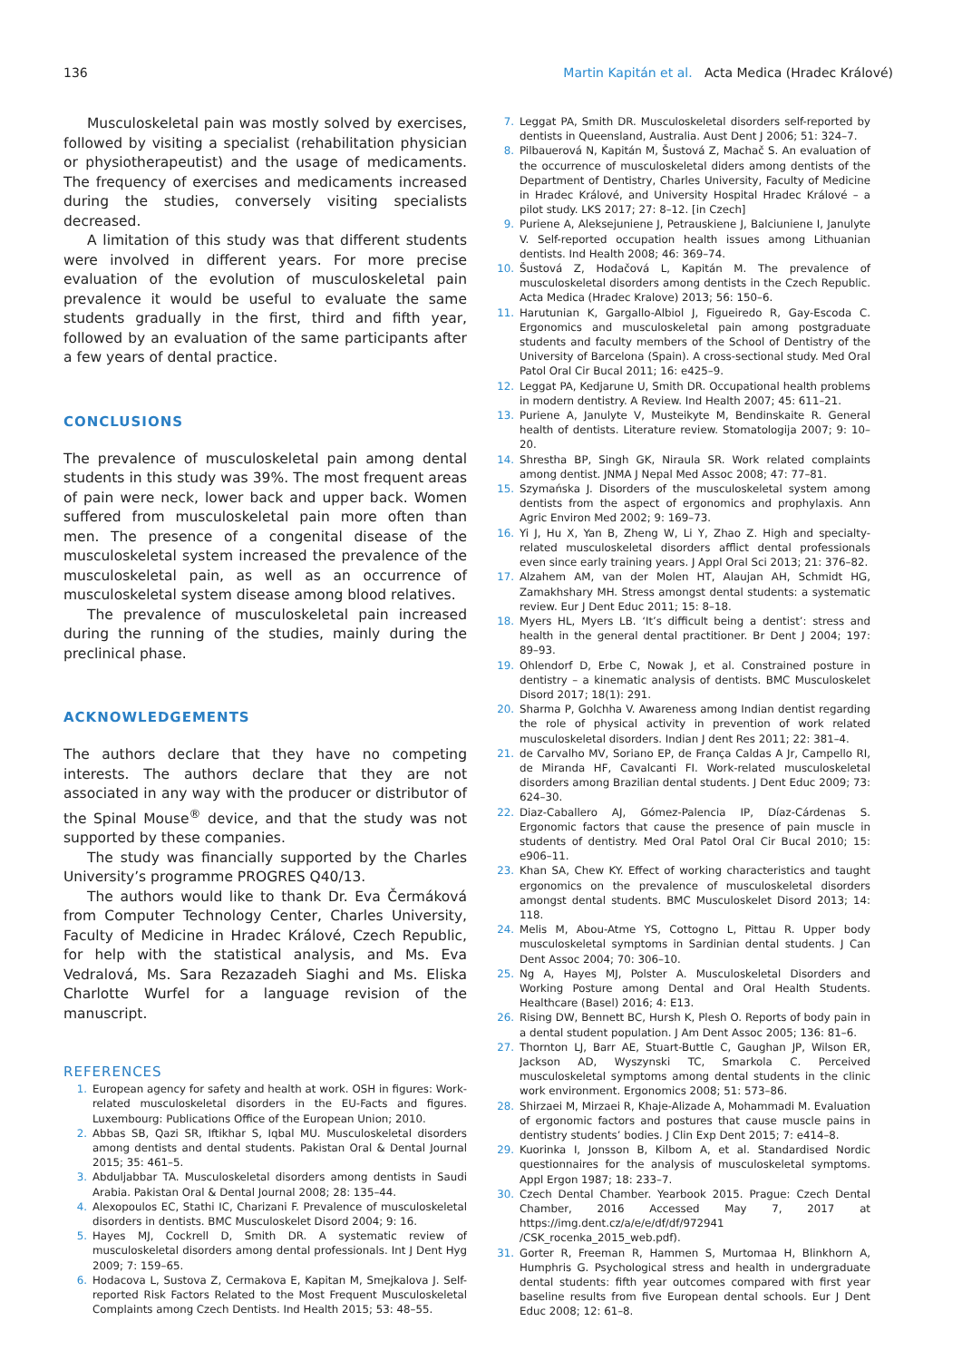136 Martin Kapitán et al. Acta Medica (Hradec Králové)
Musculoskeletal pain was mostly solved by exercises, followed by visiting a specialist (rehabilitation physician or physiotherapeutist) and the usage of medicaments. The frequency of exercises and medicaments increased during the studies, conversely visiting specialists decreased.
A limitation of this study was that different students were involved in different years. For more precise evaluation of the evolution of musculoskeletal pain prevalence it would be useful to evaluate the same students gradually in the first, third and fifth year, followed by an evaluation of the same participants after a few years of dental practice.
CONCLUSIONS
The prevalence of musculoskeletal pain among dental students in this study was 39%. The most frequent areas of pain were neck, lower back and upper back. Women suffered from musculoskeletal pain more often than men. The presence of a congenital disease of the musculoskeletal system increased the prevalence of the musculoskeletal pain, as well as an occurrence of musculoskeletal system disease among blood relatives.
The prevalence of musculoskeletal pain increased during the running of the studies, mainly during the preclinical phase.
ACKNOWLEDGEMENTS
The authors declare that they have no competing interests. The authors declare that they are not associated in any way with the producer or distributor of the Spinal Mouse<sup>®</sup> device, and that the study was not supported by these companies.
The study was financially supported by the Charles University’s programme PROGRES Q40/13.
The authors would like to thank Dr. Eva Čermáková from Computer Technology Center, Charles University, Faculty of Medicine in Hradec Králové, Czech Republic, for help with the statistical analysis, and Ms. Eva Vedralová, Ms. Sara Rezazadeh Siaghi and Ms. Eliska Charlotte Wurfel for a language revision of the manuscript.
REFERENCES
1. European agency for safety and health at work. OSH in figures: Work-related musculoskeletal disorders in the EU-Facts and figures. Luxembourg: Publications Office of the European Union; 2010.
2. Abbas SB, Qazi SR, Iftikhar S, Iqbal MU. Musculoskeletal disorders among dentists and dental students. Pakistan Oral & Dental Journal 2015; 35: 461–5.
3. Abduljabbar TA. Musculoskeletal disorders among dentists in Saudi Arabia. Pakistan Oral & Dental Journal 2008; 28: 135–44.
4. Alexopoulos EC, Stathi IC, Charizani F. Prevalence of musculoskeletal disorders in dentists. BMC Musculoskelet Disord 2004; 9: 16.
5. Hayes MJ, Cockrell D, Smith DR. A systematic review of musculoskeletal disorders among dental professionals. Int J Dent Hyg 2009; 7: 159–65.
6. Hodacova L, Sustova Z, Cermakova E, Kapitan M, Smejkalova J. Self-reported Risk Factors Related to the Most Frequent Musculoskeletal Complaints among Czech Dentists. Ind Health 2015; 53: 48–55.
7. Leggat PA, Smith DR. Musculoskeletal disorders self-reported by dentists in Queensland, Australia. Aust Dent J 2006; 51: 324–7.
8. Pilbauerová N, Kapitán M, Šustová Z, Machač S. An evaluation of the occurrence of musculoskeletal diders among dentists of the Department of Dentistry, Charles University, Faculty of Medicine in Hradec Králové, and University Hospital Hradec Králové – a pilot study. LKS 2017; 27: 8–12. [in Czech]
9. Puriene A, Aleksejuniene J, Petrauskiene J, Balciuniene I, Janulyte V. Self-reported occupation health issues among Lithuanian dentists. Ind Health 2008; 46: 369–74.
10. Šustová Z, Hodačová L, Kapitán M. The prevalence of musculoskeletal disorders among dentists in the Czech Republic. Acta Medica (Hradec Kralove) 2013; 56: 150–6.
11. Harutunian K, Gargallo-Albiol J, Figueiredo R, Gay-Escoda C. Ergonomics and musculoskeletal pain among postgraduate students and faculty members of the School of Dentistry of the University of Barcelona (Spain). A cross-sectional study. Med Oral Patol Oral Cir Bucal 2011; 16: e425–9.
12. Leggat PA, Kedjarune U, Smith DR. Occupational health problems in modern dentistry. A Review. Ind Health 2007; 45: 611–21.
13. Puriene A, Janulyte V, Musteikyte M, Bendinskaite R. General health of dentists. Literature review. Stomatologija 2007; 9: 10–20.
14. Shrestha BP, Singh GK, Niraula SR. Work related complaints among dentist. JNMA J Nepal Med Assoc 2008; 47: 77–81.
15. Szymańska J. Disorders of the musculoskeletal system among dentists from the aspect of ergonomics and prophylaxis. Ann Agric Environ Med 2002; 9: 169–73.
16. Yi J, Hu X, Yan B, Zheng W, Li Y, Zhao Z. High and specialty-related musculoskeletal disorders afflict dental professionals even since early training years. J Appl Oral Sci 2013; 21: 376–82.
17. Alzahem AM, van der Molen HT, Alaujan AH, Schmidt HG, Zamakhshary MH. Stress amongst dental students: a systematic review. Eur J Dent Educ 2011; 15: 8–18.
18. Myers HL, Myers LB. ‘It’s difficult being a dentist’: stress and health in the general dental practitioner. Br Dent J 2004; 197: 89–93.
19. Ohlendorf D, Erbe C, Nowak J, et al. Constrained posture in dentistry – a kinematic analysis of dentists. BMC Musculoskelet Disord 2017; 18(1): 291.
20. Sharma P, Golchha V. Awareness among Indian dentist regarding the role of physical activity in prevention of work related musculoskeletal disorders. Indian J dent Res 2011; 22: 381–4.
21. de Carvalho MV, Soriano EP, de França Caldas A Jr, Campello RI, de Miranda HF, Cavalcanti FI. Work-related musculoskeletal disorders among Brazilian dental students. J Dent Educ 2009; 73: 624–30.
22. Diaz-Caballero AJ, Gómez-Palencia IP, Díaz-Cárdenas S. Ergonomic factors that cause the presence of pain muscle in students of dentistry. Med Oral Patol Oral Cir Bucal 2010; 15: e906–11.
23. Khan SA, Chew KY. Effect of working characteristics and taught ergonomics on the prevalence of musculoskeletal disorders amongst dental students. BMC Musculoskelet Disord 2013; 14: 118.
24. Melis M, Abou-Atme YS, Cottogno L, Pittau R. Upper body musculoskeletal symptoms in Sardinian dental students. J Can Dent Assoc 2004; 70: 306–10.
25. Ng A, Hayes MJ, Polster A. Musculoskeletal Disorders and Working Posture among Dental and Oral Health Students. Healthcare (Basel) 2016; 4: E13.
26. Rising DW, Bennett BC, Hursh K, Plesh O. Reports of body pain in a dental student population. J Am Dent Assoc 2005; 136: 81–6.
27. Thornton LJ, Barr AE, Stuart-Buttle C, Gaughan JP, Wilson ER, Jackson AD, Wyszynski TC, Smarkola C. Perceived musculoskeletal symptoms among dental students in the clinic work environment. Ergonomics 2008; 51: 573–86.
28. Shirzaei M, Mirzaei R, Khaje-Alizade A, Mohammadi M. Evaluation of ergonomic factors and postures that cause muscle pains in dentistry students’ bodies. J Clin Exp Dent 2015; 7: e414–8.
29. Kuorinka I, Jonsson B, Kilbom A, et al. Standardised Nordic questionnaires for the analysis of musculoskeletal symptoms. Appl Ergon 1987; 18: 233–7.
30. Czech Dental Chamber. Yearbook 2015. Prague: Czech Dental Chamber, 2016 Accessed May 7, 2017 at https://img.dent.cz/a/e/e/df/df/972941 /CSK_rocenka_2015_web.pdf).
31. Gorter R, Freeman R, Hammen S, Murtomaa H, Blinkhorn A, Humphris G. Psychological stress and health in undergraduate dental students: fifth year outcomes compared with first year baseline results from five European dental schools. Eur J Dent Educ 2008; 12: 61–8.